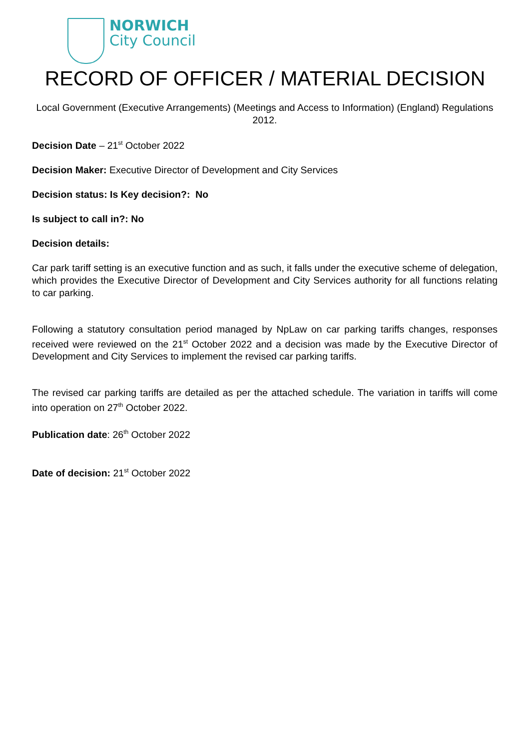NORWICH
City Council
RECORD OF OFFICER / MATERIAL DECISION
Local Government (Executive Arrangements) (Meetings and Access to Information) (England) Regulations 2012.
Decision Date – 21<sup>st</sup> October 2022
Decision Maker: Executive Director of Development and City Services
Decision status: Is Key decision?: No
Is subject to call in?: No
Decision details:
Car park tariff setting is an executive function and as such, it falls under the executive scheme of delegation, which provides the Executive Director of Development and City Services authority for all functions relating to car parking.
Following a statutory consultation period managed by NpLaw on car parking tariffs changes, responses received were reviewed on the 21<sup>st</sup> October 2022 and a decision was made by the Executive Director of Development and City Services to implement the revised car parking tariffs.
The revised car parking tariffs are detailed as per the attached schedule. The variation in tariffs will come into operation on 27<sup>th</sup> October 2022.
Publication date: 26<sup>th</sup> October 2022
Date of decision: 21<sup>st</sup> October 2022